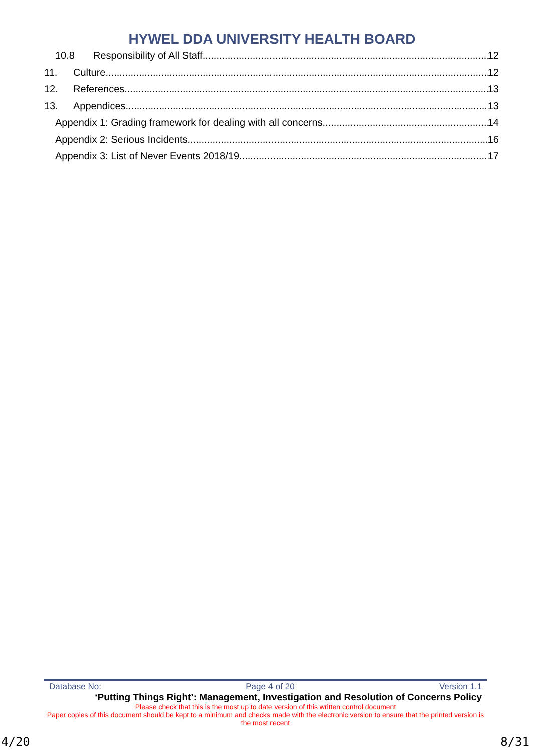HYWEL DDA UNIVERSITY HEALTH BOARD
10.8 Responsibility of All Staff 12
11. Culture 12
12. References 13
13. Appendices 13
Appendix 1: Grading framework for dealing with all concerns 14
Appendix 2: Serious Incidents 16
Appendix 3: List of Never Events 2018/19 17
Database No: Page 4 of 20 Version 1.1
‘Putting Things Right’: Management, Investigation and Resolution of Concerns Policy
Please check that this is the most up to date version of this written control document
Paper copies of this document should be kept to a minimum and checks made with the electronic version to ensure that the printed version is the most recent
4/20 8/31